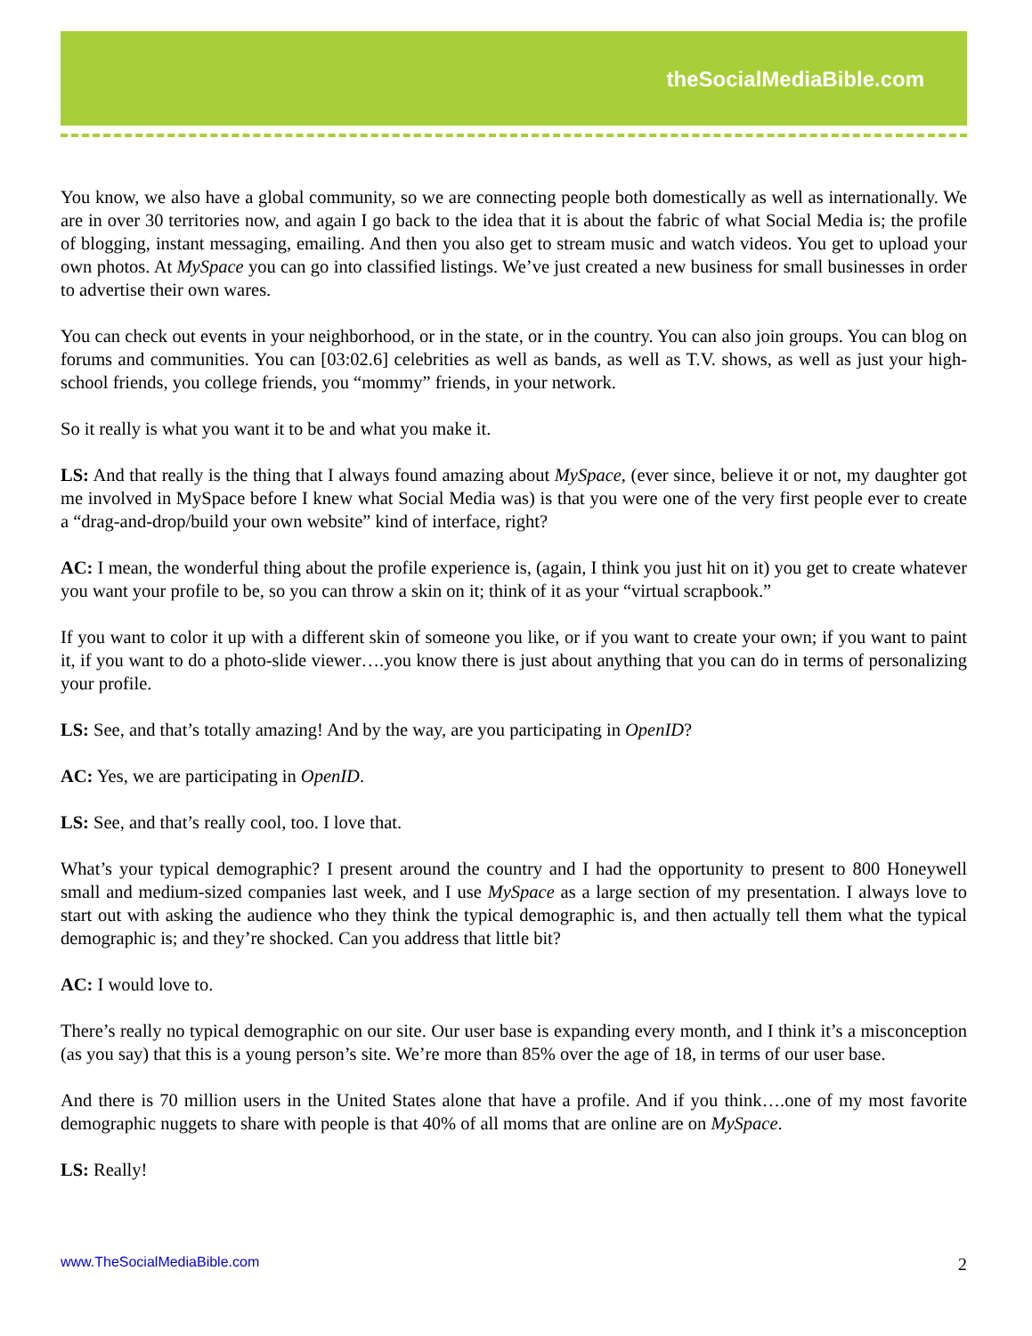theSocialMediaBible.com
You know, we also have a global community, so we are connecting people both domestically as well as internationally. We are in over 30 territories now, and again I go back to the idea that it is about the fabric of what Social Media is; the profile of blogging, instant messaging, emailing. And then you also get to stream music and watch videos. You get to upload your own photos. At MySpace you can go into classified listings. We’ve just created a new business for small businesses in order to advertise their own wares.
You can check out events in your neighborhood, or in the state, or in the country. You can also join groups. You can blog on forums and communities. You can [03:02.6] celebrities as well as bands, as well as T.V. shows, as well as just your high-school friends, you college friends, you “mommy” friends, in your network.
So it really is what you want it to be and what you make it.
LS: And that really is the thing that I always found amazing about MySpace, (ever since, believe it or not, my daughter got me involved in MySpace before I knew what Social Media was) is that you were one of the very first people ever to create a “drag-and-drop/build your own website” kind of interface, right?
AC: I mean, the wonderful thing about the profile experience is, (again, I think you just hit on it) you get to create whatever you want your profile to be, so you can throw a skin on it; think of it as your “virtual scrapbook.”
If you want to color it up with a different skin of someone you like, or if you want to create your own; if you want to paint it, if you want to do a photo-slide viewer….you know there is just about anything that you can do in terms of personalizing your profile.
LS: See, and that’s totally amazing! And by the way, are you participating in OpenID?
AC: Yes, we are participating in OpenID.
LS: See, and that’s really cool, too. I love that.
What’s your typical demographic? I present around the country and I had the opportunity to present to 800 Honeywell small and medium-sized companies last week, and I use MySpace as a large section of my presentation. I always love to start out with asking the audience who they think the typical demographic is, and then actually tell them what the typical demographic is; and they’re shocked. Can you address that little bit?
AC: I would love to.
There’s really no typical demographic on our site. Our user base is expanding every month, and I think it’s a misconception (as you say) that this is a young person’s site. We’re more than 85% over the age of 18, in terms of our user base.
And there is 70 million users in the United States alone that have a profile. And if you think….one of my most favorite demographic nuggets to share with people is that 40% of all moms that are online are on MySpace.
LS: Really!
www.TheSocialMediaBible.com 2